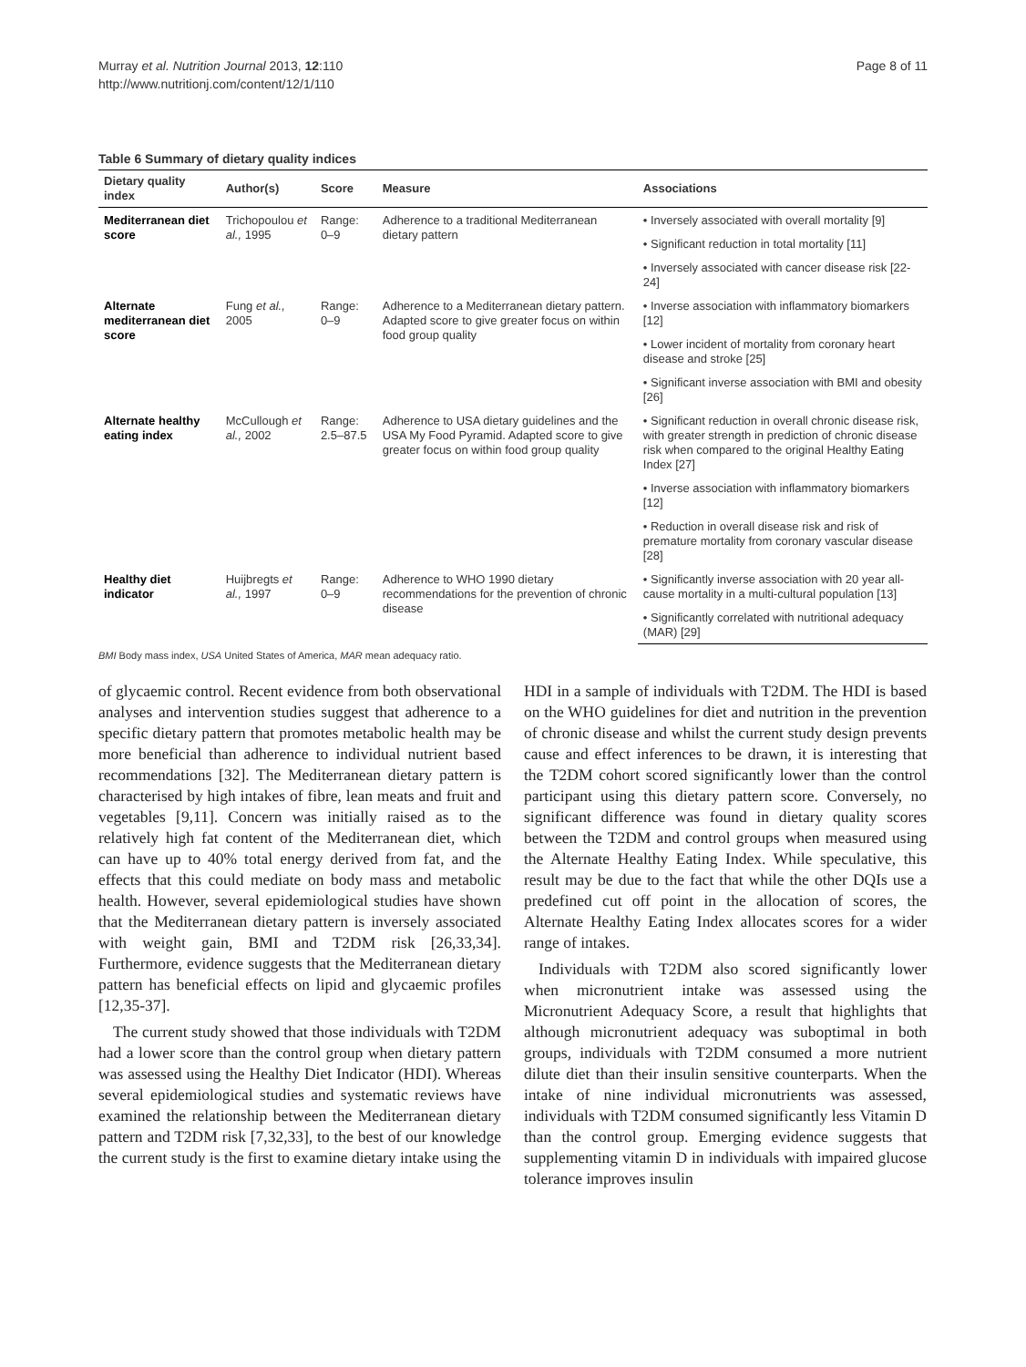Murray et al. Nutrition Journal 2013, 12:110
http://www.nutritionj.com/content/12/1/110
Page 8 of 11
Table 6 Summary of dietary quality indices
| Dietary quality index | Author(s) | Score | Measure | Associations |
| --- | --- | --- | --- | --- |
| Mediterranean diet score | Trichopoulou et al., 1995 | Range: 0–9 | Adherence to a traditional Mediterranean dietary pattern | • Inversely associated with overall mortality [9] |
| | | | | • Significant reduction in total mortality [11] |
| | | | | • Inversely associated with cancer disease risk [22-24] |
| Alternate mediterranean diet score | Fung et al., 2005 | Range: 0–9 | Adherence to a Mediterranean dietary pattern. Adapted score to give greater focus on within food group quality | • Inverse association with inflammatory biomarkers [12] |
| | | | | • Lower incident of mortality from coronary heart disease and stroke [25] |
| | | | | • Significant inverse association with BMI and obesity [26] |
| Alternate healthy eating index | McCullough et al., 2002 | Range: 2.5–87.5 | Adherence to USA dietary guidelines and the USA My Food Pyramid. Adapted score to give greater focus on within food group quality | • Significant reduction in overall chronic disease risk, with greater strength in prediction of chronic disease risk when compared to the original Healthy Eating Index [27] |
| | | | | • Inverse association with inflammatory biomarkers [12] |
| | | | | • Reduction in overall disease risk and risk of premature mortality from coronary vascular disease [28] |
| Healthy diet indicator | Huijbregts et al., 1997 | Range: 0–9 | Adherence to WHO 1990 dietary recommendations for the prevention of chronic disease | • Significantly inverse association with 20 year all-cause mortality in a multi-cultural population [13] |
| | | | | • Significantly correlated with nutritional adequacy (MAR) [29] |
BMI Body mass index, USA United States of America, MAR mean adequacy ratio.
of glycaemic control. Recent evidence from both observational analyses and intervention studies suggest that adherence to a specific dietary pattern that promotes metabolic health may be more beneficial than adherence to individual nutrient based recommendations [32]. The Mediterranean dietary pattern is characterised by high intakes of fibre, lean meats and fruit and vegetables [9,11]. Concern was initially raised as to the relatively high fat content of the Mediterranean diet, which can have up to 40% total energy derived from fat, and the effects that this could mediate on body mass and metabolic health. However, several epidemiological studies have shown that the Mediterranean dietary pattern is inversely associated with weight gain, BMI and T2DM risk [26,33,34]. Furthermore, evidence suggests that the Mediterranean dietary pattern has beneficial effects on lipid and glycaemic profiles [12,35-37].
The current study showed that those individuals with T2DM had a lower score than the control group when dietary pattern was assessed using the Healthy Diet Indicator (HDI). Whereas several epidemiological studies and systematic reviews have examined the relationship between the Mediterranean dietary pattern and T2DM risk [7,32,33], to the best of our knowledge the current study is the first to examine dietary intake using the
HDI in a sample of individuals with T2DM. The HDI is based on the WHO guidelines for diet and nutrition in the prevention of chronic disease and whilst the current study design prevents cause and effect inferences to be drawn, it is interesting that the T2DM cohort scored significantly lower than the control participant using this dietary pattern score. Conversely, no significant difference was found in dietary quality scores between the T2DM and control groups when measured using the Alternate Healthy Eating Index. While speculative, this result may be due to the fact that while the other DQIs use a predefined cut off point in the allocation of scores, the Alternate Healthy Eating Index allocates scores for a wider range of intakes.
Individuals with T2DM also scored significantly lower when micronutrient intake was assessed using the Micronutrient Adequacy Score, a result that highlights that although micronutrient adequacy was suboptimal in both groups, individuals with T2DM consumed a more nutrient dilute diet than their insulin sensitive counterparts. When the intake of nine individual micronutrients was assessed, individuals with T2DM consumed significantly less Vitamin D than the control group. Emerging evidence suggests that supplementing vitamin D in individuals with impaired glucose tolerance improves insulin